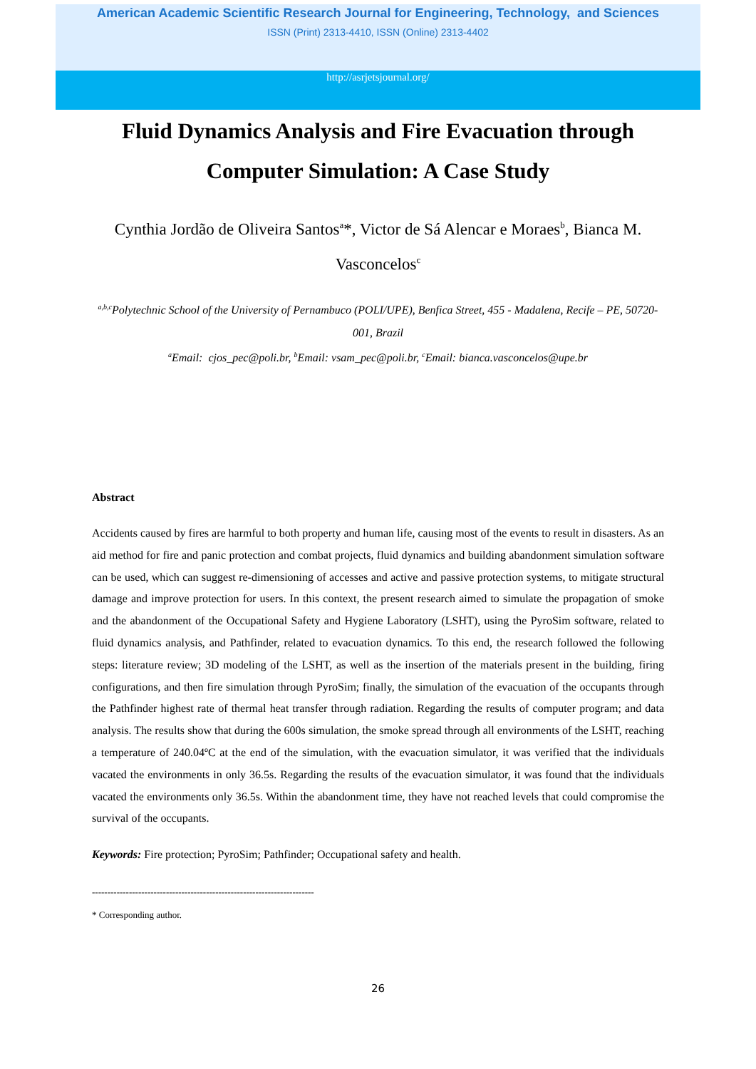American Academic Scientific Research Journal for Engineering, Technology, and Sciences
ISSN (Print) 2313-4410, ISSN (Online) 2313-4402
http://asrjetsjournal.org/
Fluid Dynamics Analysis and Fire Evacuation through Computer Simulation: A Case Study
Cynthia Jordão de Oliveira Santos<sup>a</sup>*, Victor de Sá Alencar e Moraes<sup>b</sup>, Bianca M. Vasconcelos<sup>c</sup>
<sup>a,b,c</sup>Polytechnic School of the University of Pernambuco (POLI/UPE), Benfica Street, 455 - Madalena, Recife – PE, 50720-001, Brazil
<sup>a</sup> Email: cjos_pec@poli.br, <sup>b</sup>Email: vsam_pec@poli.br, <sup>c</sup>Email: bianca.vasconcelos@upe.br
Abstract
Accidents caused by fires are harmful to both property and human life, causing most of the events to result in disasters. As an aid method for fire and panic protection and combat projects, fluid dynamics and building abandonment simulation software can be used, which can suggest re-dimensioning of accesses and active and passive protection systems, to mitigate structural damage and improve protection for users. In this context, the present research aimed to simulate the propagation of smoke and the abandonment of the Occupational Safety and Hygiene Laboratory (LSHT), using the PyroSim software, related to fluid dynamics analysis, and Pathfinder, related to evacuation dynamics. To this end, the research followed the following steps: literature review; 3D modeling of the LSHT, as well as the insertion of the materials present in the building, firing configurations, and then fire simulation through PyroSim; finally, the simulation of the evacuation of the occupants through the Pathfinder highest rate of thermal heat transfer through radiation. Regarding the results of computer program; and data analysis. The results show that during the 600s simulation, the smoke spread through all environments of the LSHT, reaching a temperature of 240.04ºC at the end of the simulation, with the evacuation simulator, it was verified that the individuals vacated the environments in only 36.5s. Regarding the results of the evacuation simulator, it was found that the individuals vacated the environments only 36.5s. Within the abandonment time, they have not reached levels that could compromise the survival of the occupants.
Keywords: Fire protection; PyroSim; Pathfinder; Occupational safety and health.
------------------------------------------------------------------------
* Corresponding author.
26